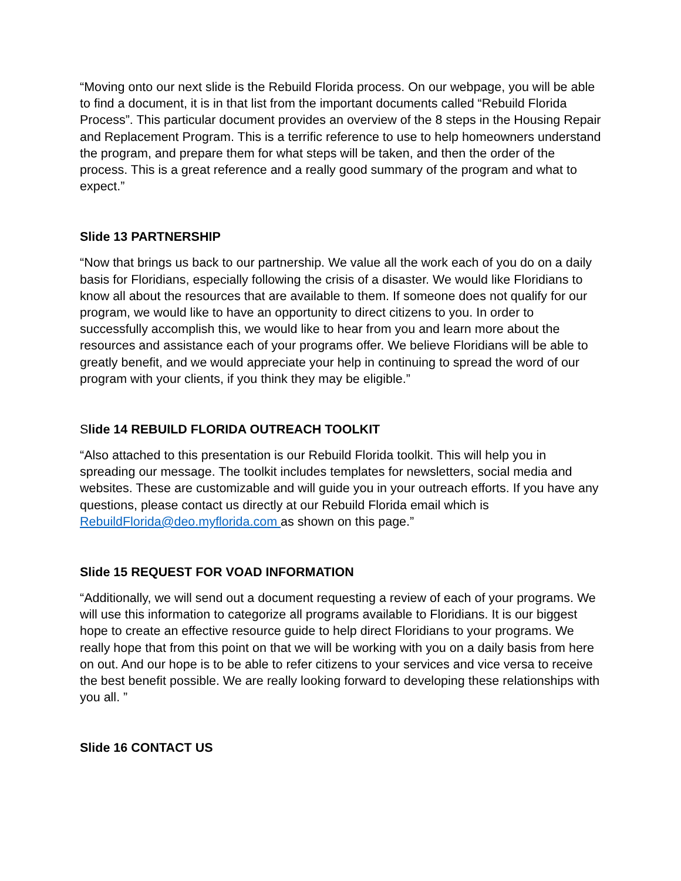“Moving onto our next slide is the Rebuild Florida process. On our webpage, you will be able to find a document, it is in that list from the important documents called “Rebuild Florida Process”. This particular document provides an overview of the 8 steps in the Housing Repair and Replacement Program. This is a terrific reference to use to help homeowners understand the program, and prepare them for what steps will be taken, and then the order of the process. This is a great reference and a really good summary of the program and what to expect.”
Slide 13 PARTNERSHIP
“Now that brings us back to our partnership. We value all the work each of you do on a daily basis for Floridians, especially following the crisis of a disaster. We would like Floridians to know all about the resources that are available to them. If someone does not qualify for our program, we would like to have an opportunity to direct citizens to you. In order to successfully accomplish this, we would like to hear from you and learn more about the resources and assistance each of your programs offer. We believe Floridians will be able to greatly benefit, and we would appreciate your help in continuing to spread the word of our program with your clients, if you think they may be eligible.”
Slide 14 REBUILD FLORIDA OUTREACH TOOLKIT
“Also attached to this presentation is our Rebuild Florida toolkit. This will help you in spreading our message. The toolkit includes templates for newsletters, social media and websites. These are customizable and will guide you in your outreach efforts. If you have any questions, please contact us directly at our Rebuild Florida email which is RebuildFlorida@deo.myflorida.com as shown on this page.”
Slide 15 REQUEST FOR VOAD INFORMATION
“Additionally, we will send out a document requesting a review of each of your programs. We will use this information to categorize all programs available to Floridians. It is our biggest hope to create an effective resource guide to help direct Floridians to your programs. We really hope that from this point on that we will be working with you on a daily basis from here on out. And our hope is to be able to refer citizens to your services and vice versa to receive the best benefit possible. We are really looking forward to developing these relationships with you all. ”
Slide 16 CONTACT US